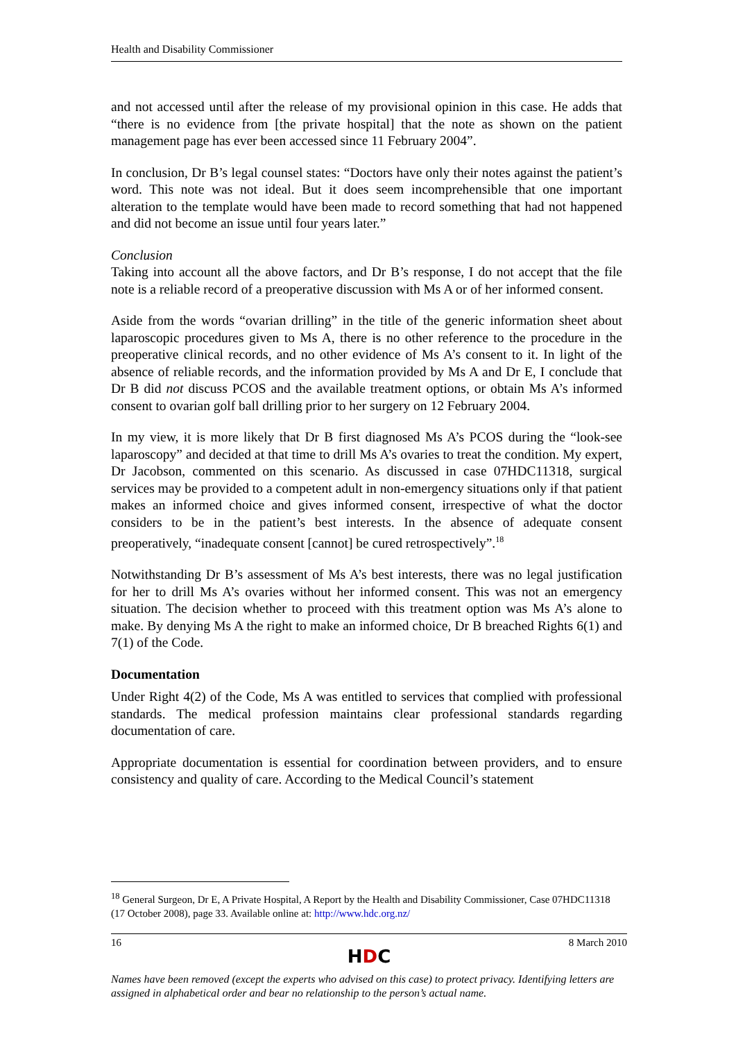Health and Disability Commissioner
and not accessed until after the release of my provisional opinion in this case. He adds that “there is no evidence from [the private hospital] that the note as shown on the patient management page has ever been accessed since 11 February 2004”.
In conclusion, Dr B’s legal counsel states: “Doctors have only their notes against the patient’s word. This note was not ideal. But it does seem incomprehensible that one important alteration to the template would have been made to record something that had not happened and did not become an issue until four years later.”
Conclusion
Taking into account all the above factors, and Dr B’s response, I do not accept that the file note is a reliable record of a preoperative discussion with Ms A or of her informed consent.
Aside from the words “ovarian drilling” in the title of the generic information sheet about laparoscopic procedures given to Ms A, there is no other reference to the procedure in the preoperative clinical records, and no other evidence of Ms A’s consent to it. In light of the absence of reliable records, and the information provided by Ms A and Dr E, I conclude that Dr B did not discuss PCOS and the available treatment options, or obtain Ms A’s informed consent to ovarian golf ball drilling prior to her surgery on 12 February 2004.
In my view, it is more likely that Dr B first diagnosed Ms A’s PCOS during the “look-see laparoscopy” and decided at that time to drill Ms A’s ovaries to treat the condition. My expert, Dr Jacobson, commented on this scenario. As discussed in case 07HDC11318, surgical services may be provided to a competent adult in non-emergency situations only if that patient makes an informed choice and gives informed consent, irrespective of what the doctor considers to be in the patient’s best interests. In the absence of adequate consent preoperatively, “inadequate consent [cannot] be cured retrospectively”.<sup>18</sup>
Notwithstanding Dr B’s assessment of Ms A’s best interests, there was no legal justification for her to drill Ms A’s ovaries without her informed consent. This was not an emergency situation. The decision whether to proceed with this treatment option was Ms A’s alone to make. By denying Ms A the right to make an informed choice, Dr B breached Rights 6(1) and 7(1) of the Code.
Documentation
Under Right 4(2) of the Code, Ms A was entitled to services that complied with professional standards. The medical profession maintains clear professional standards regarding documentation of care.
Appropriate documentation is essential for coordination between providers, and to ensure consistency and quality of care. According to the Medical Council’s statement
<sup>18</sup> General Surgeon, Dr E, A Private Hospital, A Report by the Health and Disability Commissioner, Case 07HDC11318 (17 October 2008), page 33. Available online at: http://www.hdc.org.nz/
16 8 March 2010
HDC
Names have been removed (except the experts who advised on this case) to protect privacy. Identifying letters are assigned in alphabetical order and bear no relationship to the person’s actual name.